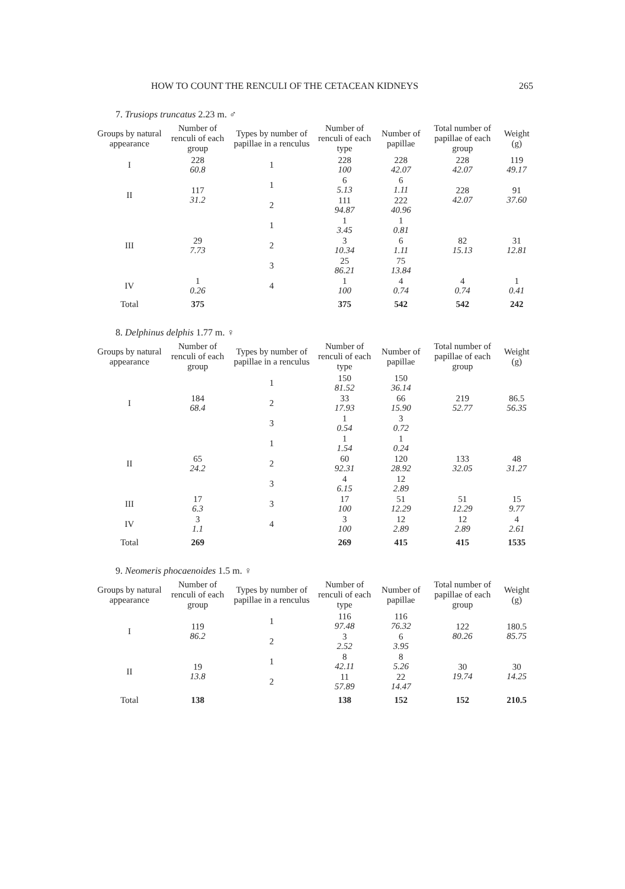HOW TO COUNT THE RENCULI OF THE CETACEAN KIDNEYS 265
7. Trusiops truncatus 2.23 m. ♂
| Groups by natural appearance | Number of renculi of each group | Types by number of papillae in a renculus | Number of renculi of each type | Number of papillae | Total number of papillae of each group | Weight (g) |
| --- | --- | --- | --- | --- | --- | --- |
| I | 228 60.8 | 1 | 228 100 | 228 42.07 | 228 42.07 | 119 49.17 |
| II | 117 31.2 | 1 | 6 5.13 | 6 1.11 | 228 42.07 | 91 37.60 |
| | | 2 | 111 94.87 | 222 40.96 | | |
| III | 29 7.73 | 1 | 1 3.45 | 1 0.81 | 82 15.13 | 31 12.81 |
| | | 2 | 3 10.34 | 6 1.11 | | |
| | | 3 | 25 86.21 | 75 13.84 | | |
| IV | 1 0.26 | 4 | 1 100 | 4 0.74 | 4 0.74 | 1 0.41 |
| Total | 375 | | 375 | 542 | 542 | 242 |
8. Delphinus delphis 1.77 m. ♀
| Groups by natural appearance | Number of renculi of each group | Types by number of papillae in a renculus | Number of renculi of each type | Number of papillae | Total number of papillae of each group | Weight (g) |
| --- | --- | --- | --- | --- | --- | --- |
| I | 184 68.4 | 1 | 150 81.52 | 150 36.14 | 219 52.77 | 86.5 56.35 |
| | | 2 | 33 17.93 | 66 15.90 | | |
| | | 3 | 1 0.54 | 3 0.72 | | |
| II | 65 24.2 | 1 | 1 1.54 | 1 0.24 | 133 32.05 | 48 31.27 |
| | | 2 | 60 92.31 | 120 28.92 | | |
| | | 3 | 4 6.15 | 12 2.89 | | |
| III | 17 6.3 | 3 | 17 100 | 51 12.29 | 51 12.29 | 15 9.77 |
| IV | 3 1.1 | 4 | 3 100 | 12 2.89 | 12 2.89 | 4 2.61 |
| Total | 269 | | 269 | 415 | 415 | 1535 |
9. Neomeris phocaenoides 1.5 m. ♀
| Groups by natural appearance | Number of renculi of each group | Types by number of papillae in a renculus | Number of renculi of each type | Number of papillae | Total number of papillae of each group | Weight (g) |
| --- | --- | --- | --- | --- | --- | --- |
| I | 119 86.2 | 1 | 116 97.48 | 116 76.32 | 122 80.26 | 180.5 85.75 |
| | | 2 | 3 2.52 | 6 3.95 | | |
| II | 19 13.8 | 1 | 8 42.11 | 8 5.26 | 30 19.74 | 30 14.25 |
| | | 2 | 11 57.89 | 22 14.47 | | |
| Total | 138 | | 138 | 152 | 152 | 210.5 |